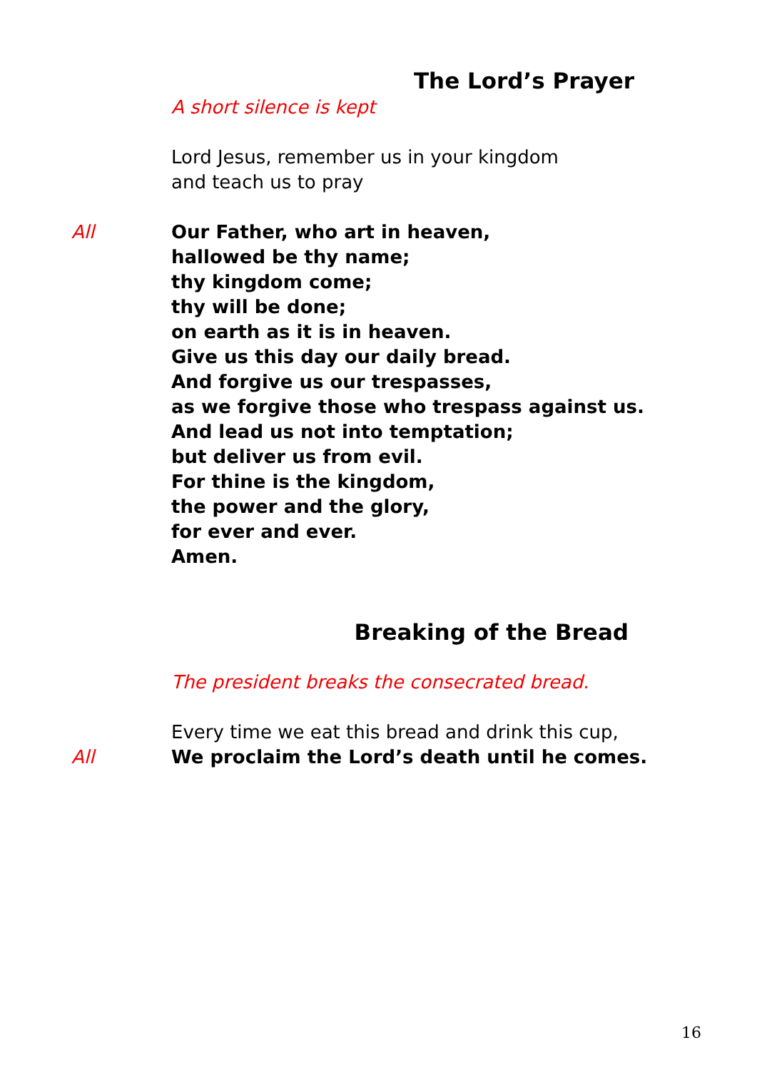The Lord’s Prayer
A short silence is kept
Lord Jesus, remember us in your kingdom
and teach us to pray
All Our Father, who art in heaven,
hallowed be thy name;
thy kingdom come;
thy will be done;
on earth as it is in heaven.
Give us this day our daily bread.
And forgive us our trespasses,
as we forgive those who trespass against us.
And lead us not into temptation;
but deliver us from evil.
For thine is the kingdom,
the power and the glory,
for ever and ever.
Amen.
Breaking of the Bread
The president breaks the consecrated bread.
Every time we eat this bread and drink this cup,
All We proclaim the Lord’s death until he comes.
16